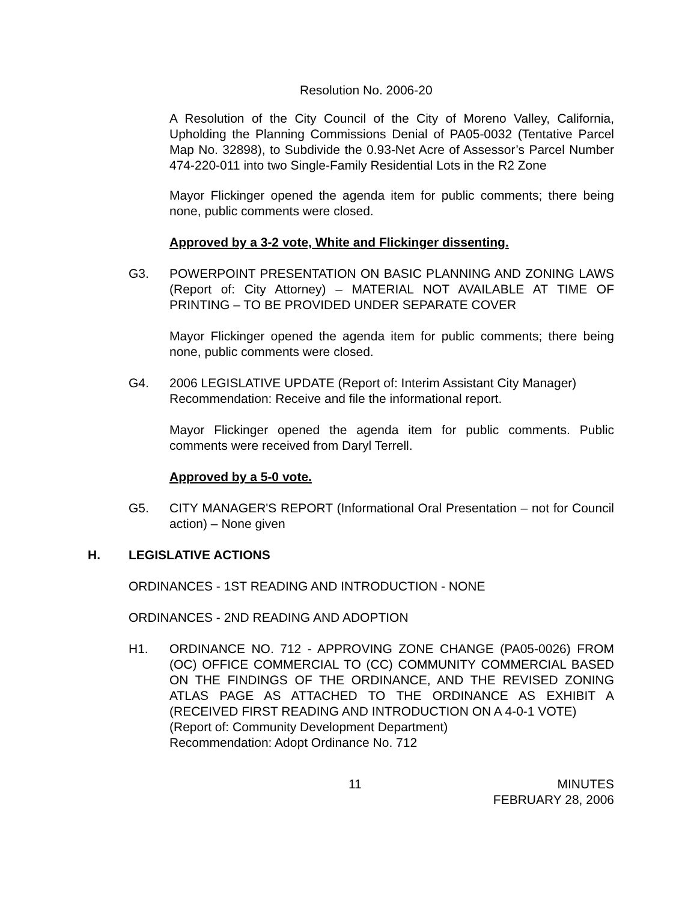Resolution No. 2006-20
A Resolution of the City Council of the City of Moreno Valley, California, Upholding the Planning Commissions Denial of PA05-0032 (Tentative Parcel Map No. 32898), to Subdivide the 0.93-Net Acre of Assessor’s Parcel Number 474-220-011 into two Single-Family Residential Lots in the R2 Zone
Mayor Flickinger opened the agenda item for public comments; there being none, public comments were closed.
Approved by a 3-2 vote, White and Flickinger dissenting.
G3. POWERPOINT PRESENTATION ON BASIC PLANNING AND ZONING LAWS (Report of: City Attorney) – MATERIAL NOT AVAILABLE AT TIME OF PRINTING – TO BE PROVIDED UNDER SEPARATE COVER
Mayor Flickinger opened the agenda item for public comments; there being none, public comments were closed.
G4. 2006 LEGISLATIVE UPDATE (Report of: Interim Assistant City Manager)
Recommendation: Receive and file the informational report.
Mayor Flickinger opened the agenda item for public comments. Public comments were received from Daryl Terrell.
Approved by a 5-0 vote.
G5. CITY MANAGER'S REPORT (Informational Oral Presentation – not for Council action) – None given
H. LEGISLATIVE ACTIONS
ORDINANCES - 1ST READING AND INTRODUCTION - NONE
ORDINANCES - 2ND READING AND ADOPTION
H1. ORDINANCE NO. 712 - APPROVING ZONE CHANGE (PA05-0026) FROM (OC) OFFICE COMMERCIAL TO (CC) COMMUNITY COMMERCIAL BASED ON THE FINDINGS OF THE ORDINANCE, AND THE REVISED ZONING ATLAS PAGE AS ATTACHED TO THE ORDINANCE AS EXHIBIT A (RECEIVED FIRST READING AND INTRODUCTION ON A 4-0-1 VOTE)
(Report of: Community Development Department)
Recommendation: Adopt Ordinance No. 712
11 MINUTES
FEBRUARY 28, 2006